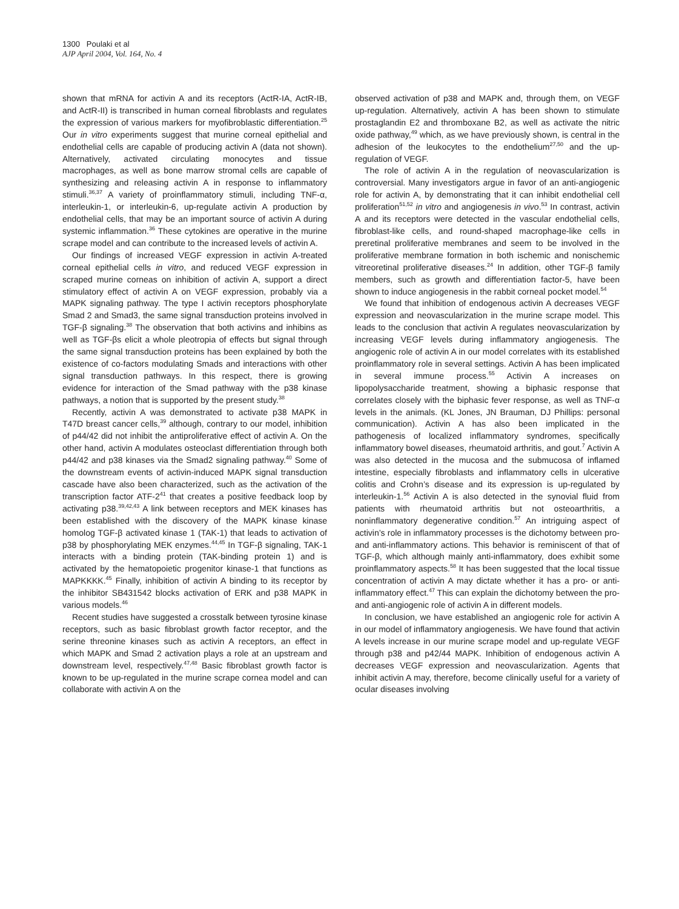1300 Poulaki et al
AJP April 2004, Vol. 164, No. 4
shown that mRNA for activin A and its receptors (ActR-IA, ActR-IB, and ActR-II) is transcribed in human corneal fibroblasts and regulates the expression of various markers for myofibroblastic differentiation.<sup>25</sup> Our in vitro experiments suggest that murine corneal epithelial and endothelial cells are capable of producing activin A (data not shown). Alternatively, activated circulating monocytes and tissue macrophages, as well as bone marrow stromal cells are capable of synthesizing and releasing activin A in response to inflammatory stimuli.<sup>36,37</sup> A variety of proinflammatory stimuli, including TNF-α, interleukin-1, or interleukin-6, up-regulate activin A production by endothelial cells, that may be an important source of activin A during systemic inflammation.<sup>36</sup> These cytokines are operative in the murine scrape model and can contribute to the increased levels of activin A.
Our findings of increased VEGF expression in activin A-treated corneal epithelial cells in vitro, and reduced VEGF expression in scraped murine corneas on inhibition of activin A, support a direct stimulatory effect of activin A on VEGF expression, probably via a MAPK signaling pathway. The type I activin receptors phosphorylate Smad 2 and Smad3, the same signal transduction proteins involved in TGF-β signaling.<sup>38</sup> The observation that both activins and inhibins as well as TGF-βs elicit a whole pleotropia of effects but signal through the same signal transduction proteins has been explained by both the existence of co-factors modulating Smads and interactions with other signal transduction pathways. In this respect, there is growing evidence for interaction of the Smad pathway with the p38 kinase pathways, a notion that is supported by the present study.<sup>38</sup>
Recently, activin A was demonstrated to activate p38 MAPK in T47D breast cancer cells,<sup>39</sup> although, contrary to our model, inhibition of p44/42 did not inhibit the antiproliferative effect of activin A. On the other hand, activin A modulates osteoclast differentiation through both p44/42 and p38 kinases via the Smad2 signaling pathway.<sup>40</sup> Some of the downstream events of activin-induced MAPK signal transduction cascade have also been characterized, such as the activation of the transcription factor ATF-2<sup>41</sup> that creates a positive feedback loop by activating p38.<sup>39,42,43</sup> A link between receptors and MEK kinases has been established with the discovery of the MAPK kinase kinase homolog TGF-β activated kinase 1 (TAK-1) that leads to activation of p38 by phosphorylating MEK enzymes.<sup>44,45</sup> In TGF-β signaling, TAK-1 interacts with a binding protein (TAK-binding protein 1) and is activated by the hematopoietic progenitor kinase-1 that functions as MAPKKKK.<sup>45</sup> Finally, inhibition of activin A binding to its receptor by the inhibitor SB431542 blocks activation of ERK and p38 MAPK in various models.<sup>46</sup>
Recent studies have suggested a crosstalk between tyrosine kinase receptors, such as basic fibroblast growth factor receptor, and the serine threonine kinases such as activin A receptors, an effect in which MAPK and Smad 2 activation plays a role at an upstream and downstream level, respectively.<sup>47,48</sup> Basic fibroblast growth factor is known to be up-regulated in the murine scrape cornea model and can collaborate with activin A on the
observed activation of p38 and MAPK and, through them, on VEGF up-regulation. Alternatively, activin A has been shown to stimulate prostaglandin E2 and thromboxane B2, as well as activate the nitric oxide pathway,<sup>49</sup> which, as we have previously shown, is central in the adhesion of the leukocytes to the endothelium<sup>27,50</sup> and the up-regulation of VEGF.
The role of activin A in the regulation of neovascularization is controversial. Many investigators argue in favor of an anti-angiogenic role for activin A, by demonstrating that it can inhibit endothelial cell proliferation<sup>51,52</sup> in vitro and angiogenesis in vivo.<sup>53</sup> In contrast, activin A and its receptors were detected in the vascular endothelial cells, fibroblast-like cells, and round-shaped macrophage-like cells in preretinal proliferative membranes and seem to be involved in the proliferative membrane formation in both ischemic and nonischemic vitreoretinal proliferative diseases.<sup>24</sup> In addition, other TGF-β family members, such as growth and differentiation factor-5, have been shown to induce angiogenesis in the rabbit corneal pocket model.<sup>54</sup>
We found that inhibition of endogenous activin A decreases VEGF expression and neovascularization in the murine scrape model. This leads to the conclusion that activin A regulates neovascularization by increasing VEGF levels during inflammatory angiogenesis. The angiogenic role of activin A in our model correlates with its established proinflammatory role in several settings. Activin A has been implicated in several immune process.<sup>55</sup> Activin A increases on lipopolysaccharide treatment, showing a biphasic response that correlates closely with the biphasic fever response, as well as TNF-α levels in the animals. (KL Jones, JN Brauman, DJ Phillips: personal communication). Activin A has also been implicated in the pathogenesis of localized inflammatory syndromes, specifically inflammatory bowel diseases, rheumatoid arthritis, and gout.<sup>7</sup> Activin A was also detected in the mucosa and the submucosa of inflamed intestine, especially fibroblasts and inflammatory cells in ulcerative colitis and Crohn’s disease and its expression is up-regulated by interleukin-1.<sup>56</sup> Activin A is also detected in the synovial fluid from patients with rheumatoid arthritis but not osteoarthritis, a noninflammatory degenerative condition.<sup>57</sup> An intriguing aspect of activin’s role in inflammatory processes is the dichotomy between pro- and anti-inflammatory actions. This behavior is reminiscent of that of TGF-β, which although mainly anti-inflammatory, does exhibit some proinflammatory aspects.<sup>58</sup> It has been suggested that the local tissue concentration of activin A may dictate whether it has a pro- or anti-inflammatory effect.<sup>47</sup> This can explain the dichotomy between the pro- and anti-angiogenic role of activin A in different models.
In conclusion, we have established an angiogenic role for activin A in our model of inflammatory angiogenesis. We have found that activin A levels increase in our murine scrape model and up-regulate VEGF through p38 and p42/44 MAPK. Inhibition of endogenous activin A decreases VEGF expression and neovascularization. Agents that inhibit activin A may, therefore, become clinically useful for a variety of ocular diseases involving